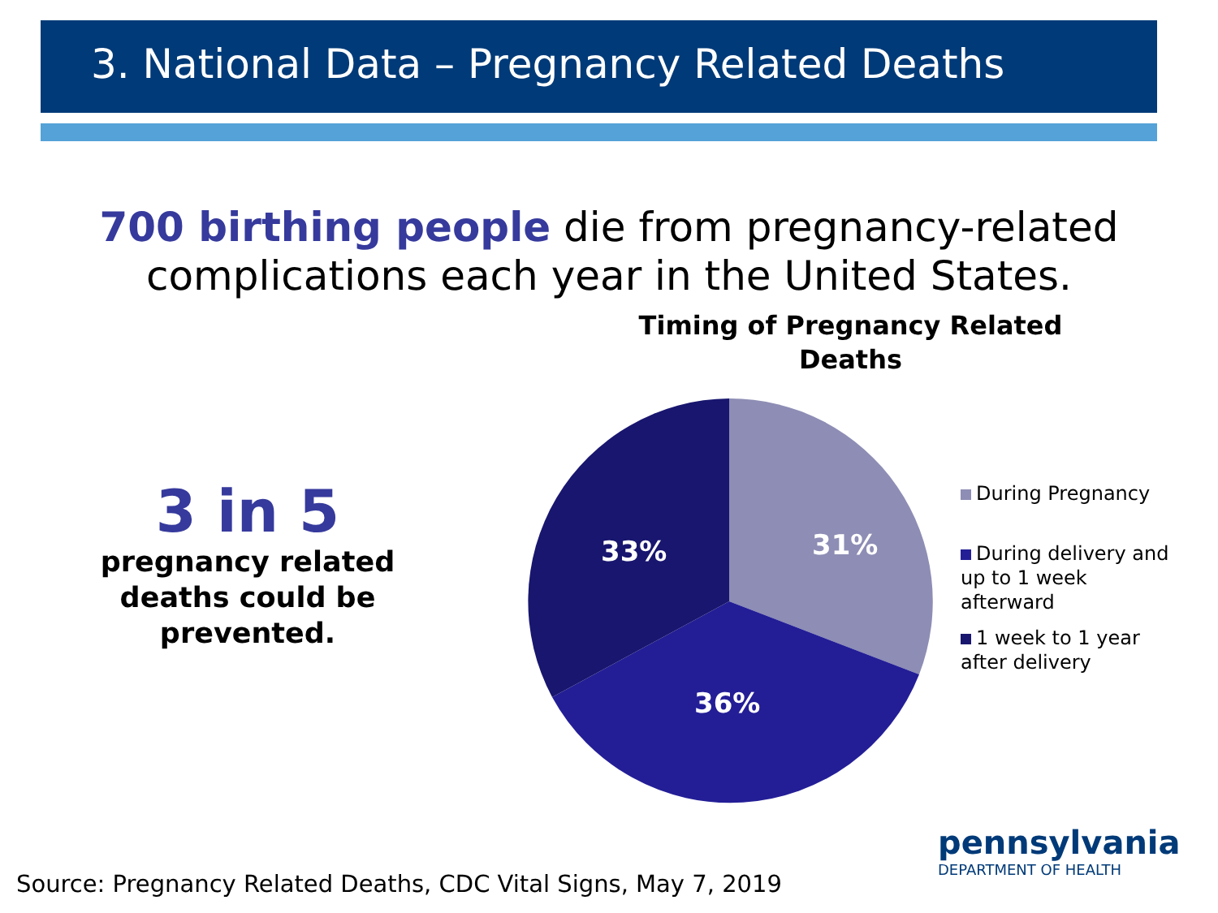3. National Data – Pregnancy Related Deaths
700 birthing people die from pregnancy-related
complications each year in the United States.
3 in 5
pregnancy related deaths could be prevented.
Timing of Pregnancy Related Deaths
31%
36%
33%
During Pregnancy
During delivery and
up to 1 week
afterward
1 week to 1 year
after delivery
pennsylvania
DEPARTMENT OF HEALTH
Source: Pregnancy Related Deaths, CDC Vital Signs, May 7, 2019